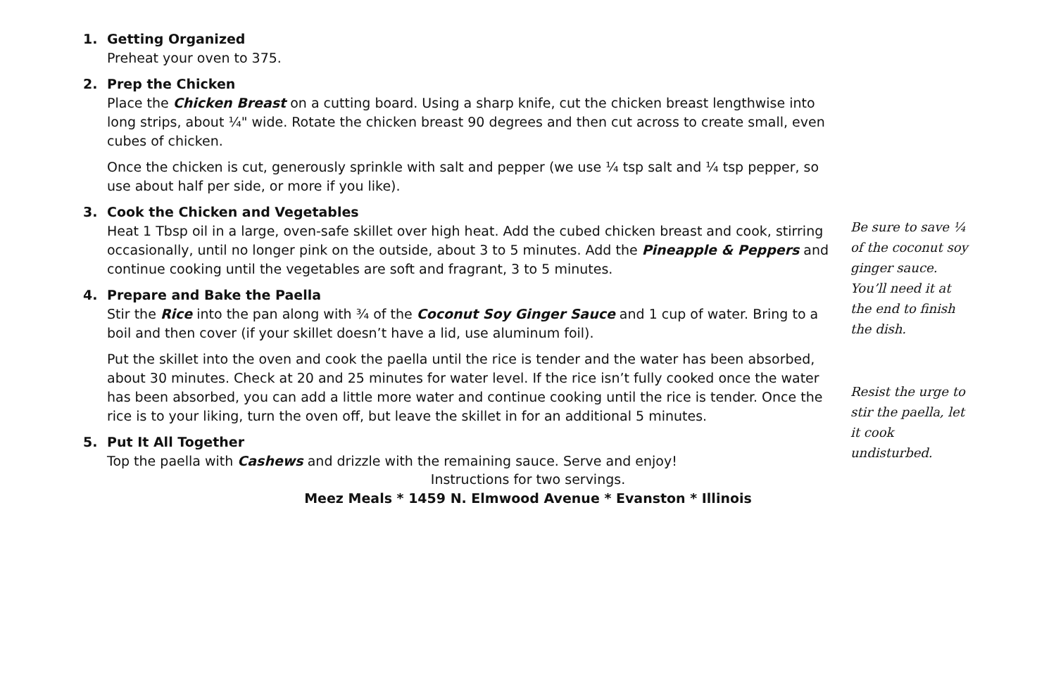1. Getting Organized
Preheat your oven to 375.
2. Prep the Chicken
Place the Chicken Breast on a cutting board. Using a sharp knife, cut the chicken breast lengthwise into long strips, about ¼" wide. Rotate the chicken breast 90 degrees and then cut across to create small, even cubes of chicken.
Once the chicken is cut, generously sprinkle with salt and pepper (we use ¼ tsp salt and ¼ tsp pepper, so use about half per side, or more if you like).
3. Cook the Chicken and Vegetables
Heat 1 Tbsp oil in a large, oven-safe skillet over high heat. Add the cubed chicken breast and cook, stirring occasionally, until no longer pink on the outside, about 3 to 5 minutes. Add the Pineapple & Peppers and continue cooking until the vegetables are soft and fragrant, 3 to 5 minutes.
4. Prepare and Bake the Paella
Stir the Rice into the pan along with ¾ of the Coconut Soy Ginger Sauce and 1 cup of water. Bring to a boil and then cover (if your skillet doesn’t have a lid, use aluminum foil).
Put the skillet into the oven and cook the paella until the rice is tender and the water has been absorbed, about 30 minutes. Check at 20 and 25 minutes for water level. If the rice isn’t fully cooked once the water has been absorbed, you can add a little more water and continue cooking until the rice is tender. Once the rice is to your liking, turn the oven off, but leave the skillet in for an additional 5 minutes.
5. Put It All Together
Top the paella with Cashews and drizzle with the remaining sauce. Serve and enjoy!
Be sure to save ¼ of the coconut soy ginger sauce. You’ll need it at the end to finish the dish.
Resist the urge to stir the paella, let it cook undisturbed.
Instructions for two servings.
Meez Meals * 1459 N. Elmwood Avenue * Evanston * Illinois